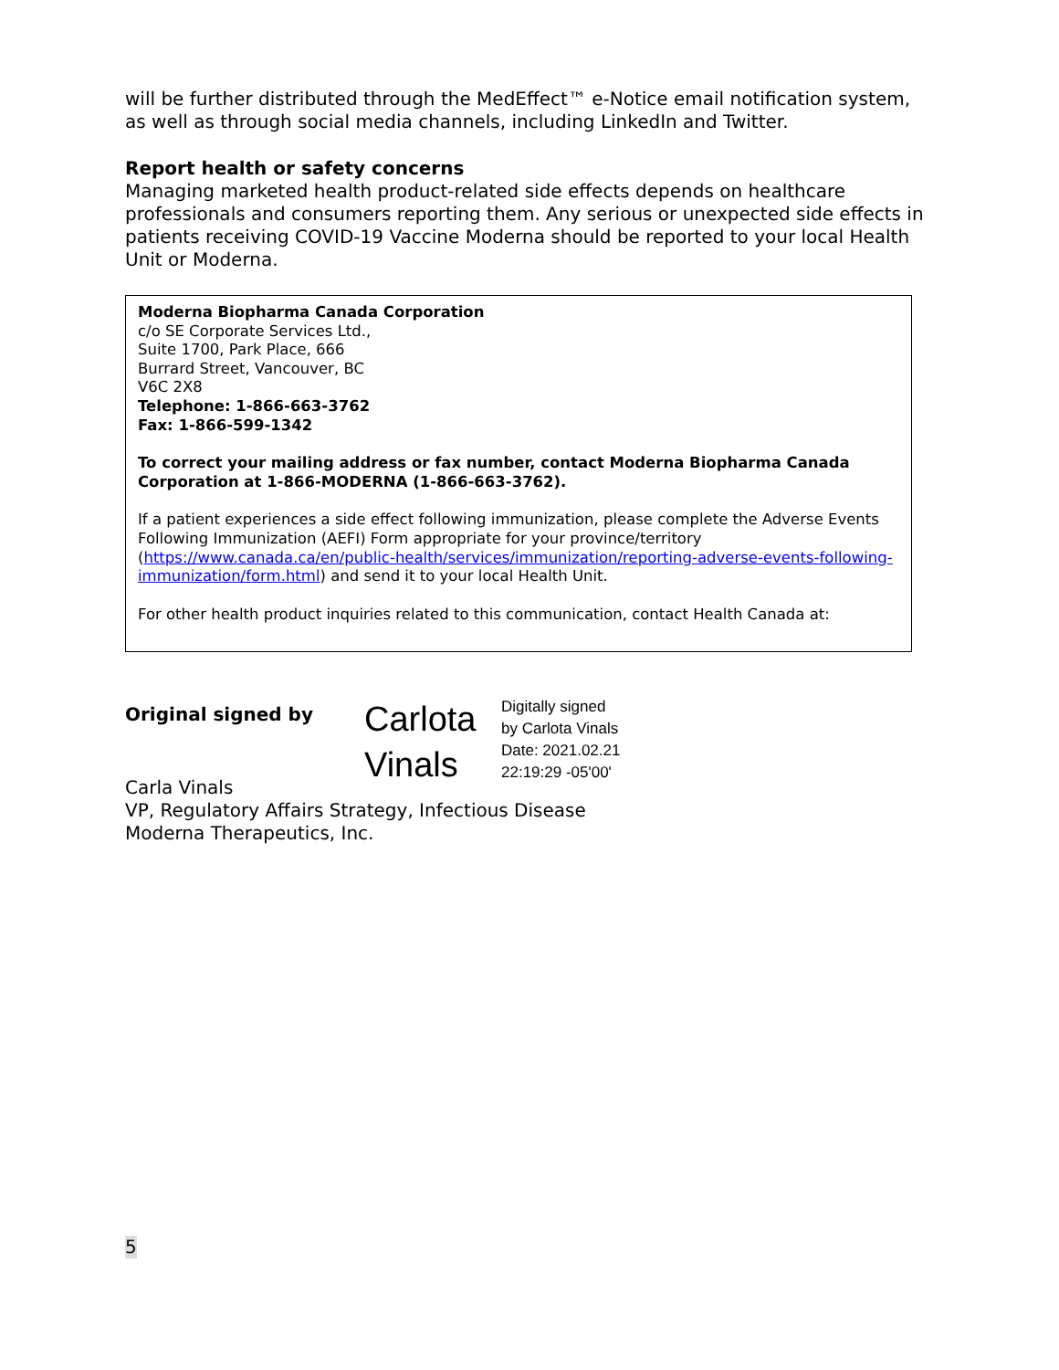will be further distributed through the MedEffect™ e-Notice email notification system, as well as through social media channels, including LinkedIn and Twitter.
Report health or safety concerns
Managing marketed health product-related side effects depends on healthcare professionals and consumers reporting them. Any serious or unexpected side effects in patients receiving COVID-19 Vaccine Moderna should be reported to your local Health Unit or Moderna.
Moderna Biopharma Canada Corporation
c/o SE Corporate Services Ltd.,
Suite 1700, Park Place, 666
Burrard Street, Vancouver, BC
V6C 2X8
Telephone: 1-866-663-3762
Fax: 1-866-599-1342
To correct your mailing address or fax number, contact Moderna Biopharma Canada Corporation at 1-866-MODERNA (1-866-663-3762).
If a patient experiences a side effect following immunization, please complete the Adverse Events Following Immunization (AEFI) Form appropriate for your province/territory (https://www.canada.ca/en/public-health/services/immunization/reporting-adverse-events-following-immunization/form.html) and send it to your local Health Unit.
For other health product inquiries related to this communication, contact Health Canada at:
Original signed by
Carlota Vinals
Digitally signed
by Carlota Vinals
Date: 2021.02.21
22:19:29 -05'00'
Carla Vinals
VP, Regulatory Affairs Strategy, Infectious Disease
Moderna Therapeutics, Inc.
5